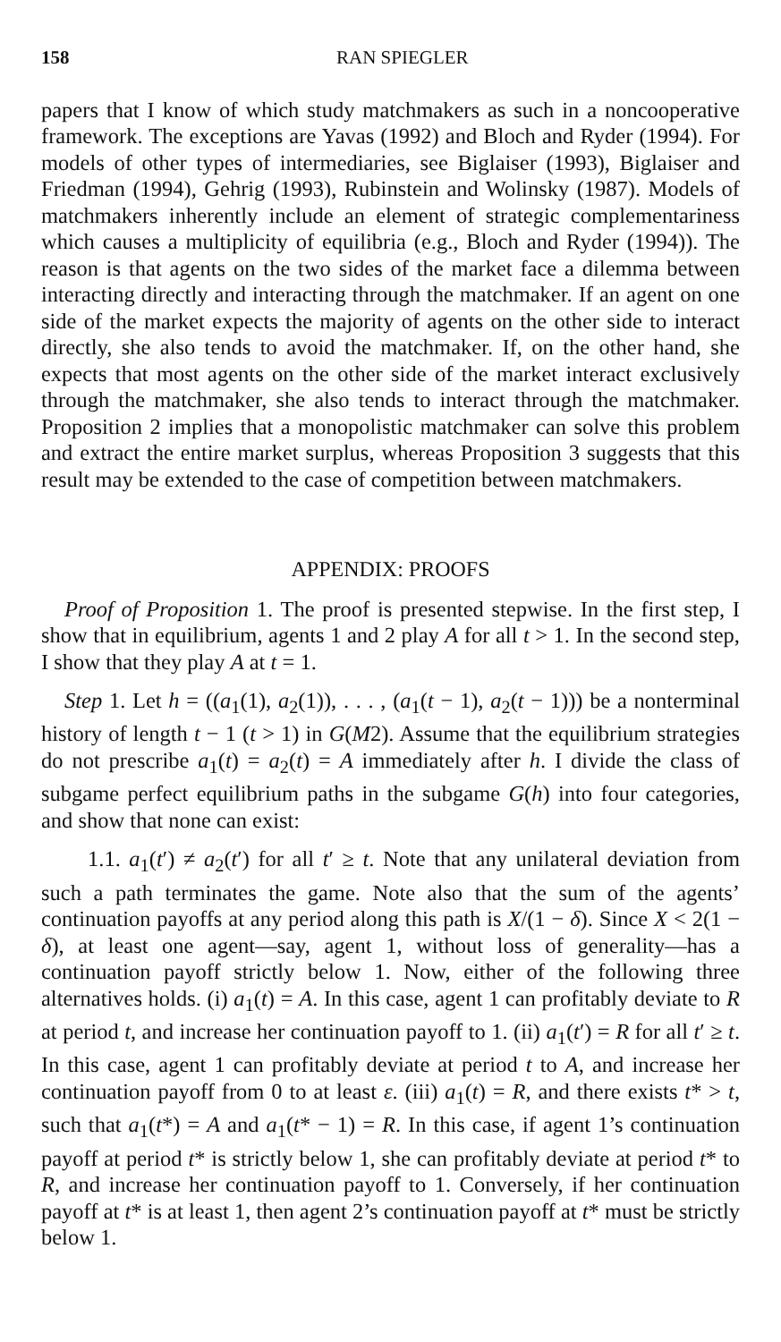158 RAN SPIEGLER
papers that I know of which study matchmakers as such in a noncooperative framework. The exceptions are Yavas (1992) and Bloch and Ryder (1994). For models of other types of intermediaries, see Biglaiser (1993), Biglaiser and Friedman (1994), Gehrig (1993), Rubinstein and Wolinsky (1987). Models of matchmakers inherently include an element of strategic complementariness which causes a multiplicity of equilibria (e.g., Bloch and Ryder (1994)). The reason is that agents on the two sides of the market face a dilemma between interacting directly and interacting through the matchmaker. If an agent on one side of the market expects the majority of agents on the other side to interact directly, she also tends to avoid the matchmaker. If, on the other hand, she expects that most agents on the other side of the market interact exclusively through the matchmaker, she also tends to interact through the matchmaker. Proposition 2 implies that a monopolistic matchmaker can solve this problem and extract the entire market surplus, whereas Proposition 3 suggests that this result may be extended to the case of competition between matchmakers.
APPENDIX: PROOFS
Proof of Proposition 1. The proof is presented stepwise. In the first step, I show that in equilibrium, agents 1 and 2 play A for all t > 1. In the second step, I show that they play A at t = 1.
Step 1. Let h = ((a<sub>1</sub>(1), a<sub>2</sub>(1)), . . . , (a<sub>1</sub>(t − 1), a<sub>2</sub>(t − 1))) be a nonterminal history of length t − 1 (t > 1) in G(M2). Assume that the equilibrium strategies do not prescribe a<sub>1</sub>(t) = a<sub>2</sub>(t) = A immediately after h. I divide the class of subgame perfect equilibrium paths in the subgame G(h) into four categories, and show that none can exist:
1.1. a<sub>1</sub>(t′) ≠ a<sub>2</sub>(t′) for all t′ ≥ t. Note that any unilateral deviation from such a path terminates the game. Note also that the sum of the agents’ continuation payoffs at any period along this path is X/(1 − δ). Since X < 2(1 − δ), at least one agent—say, agent 1, without loss of generality—has a continuation payoff strictly below 1. Now, either of the following three alternatives holds. (i) a<sub>1</sub>(t) = A. In this case, agent 1 can profitably deviate to R at period t, and increase her continuation payoff to 1. (ii) a<sub>1</sub>(t′) = R for all t′ ≥ t. In this case, agent 1 can profitably deviate at period t to A, and increase her continuation payoff from 0 to at least ε. (iii) a<sub>1</sub>(t) = R, and there exists t* > t, such that a<sub>1</sub>(t*) = A and a<sub>1</sub>(t* − 1) = R. In this case, if agent 1’s continuation payoff at period t* is strictly below 1, she can profitably deviate at period t* to R, and increase her continuation payoff to 1. Conversely, if her continuation payoff at t* is at least 1, then agent 2’s continuation payoff at t* must be strictly below 1.